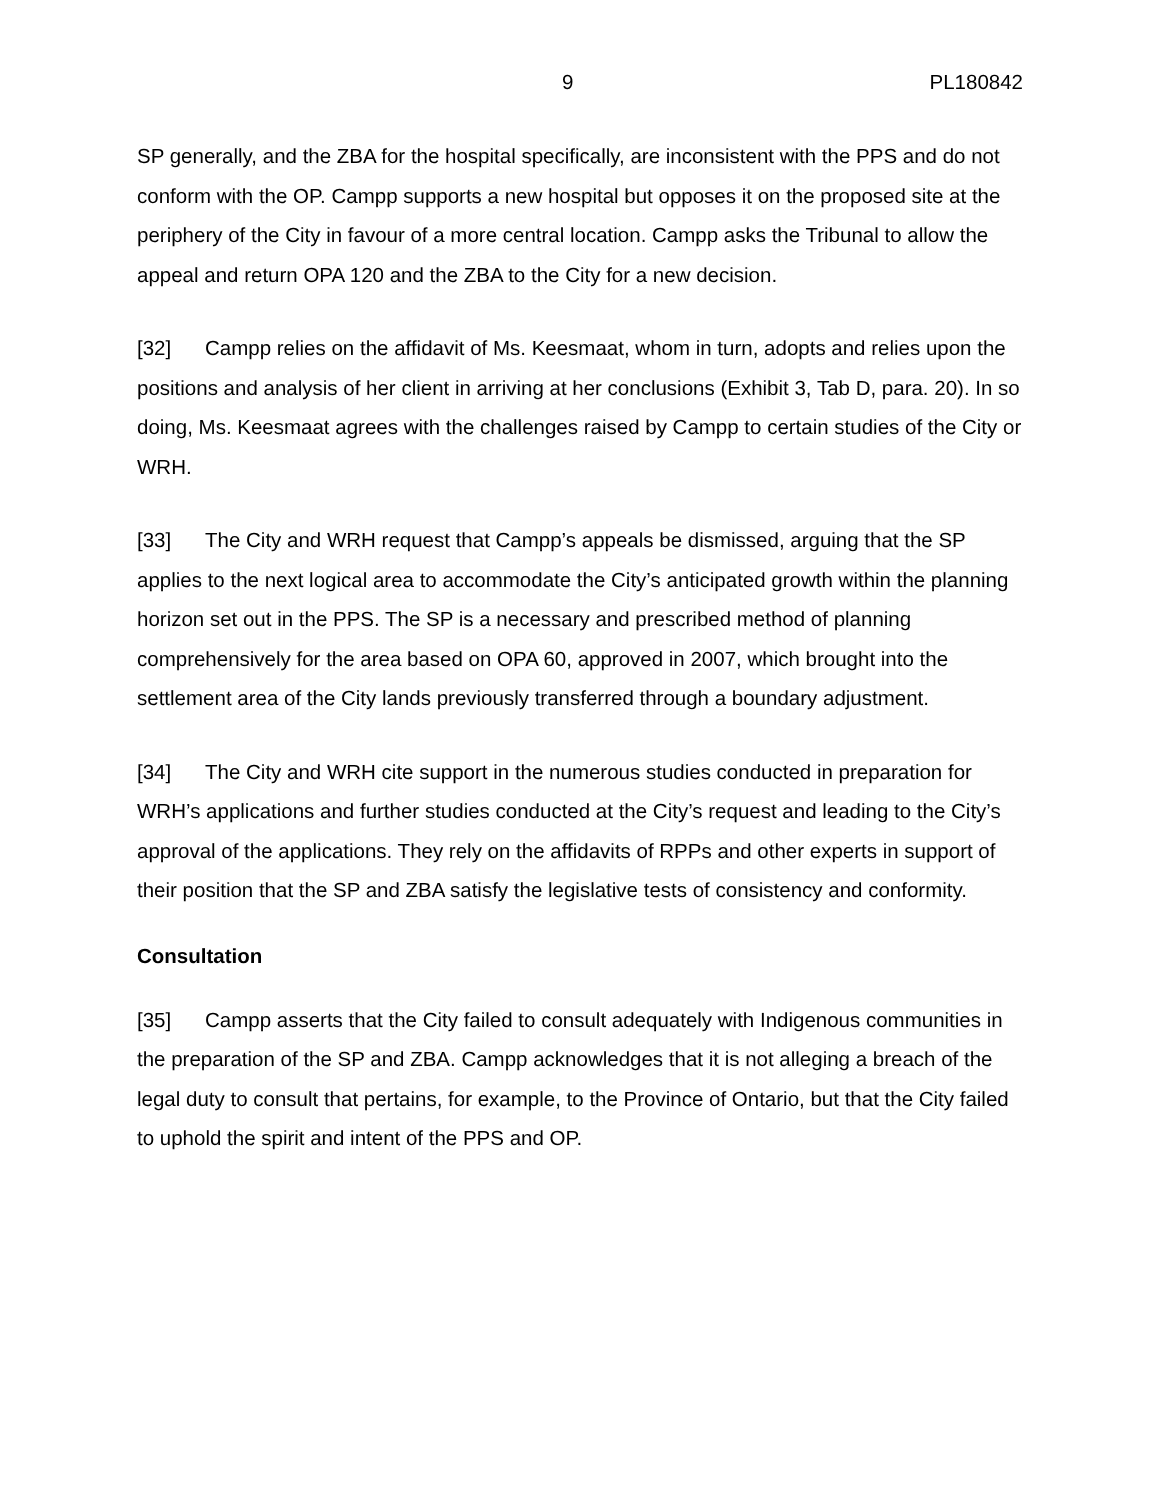9 PL180842
SP generally, and the ZBA for the hospital specifically, are inconsistent with the PPS and do not conform with the OP. Campp supports a new hospital but opposes it on the proposed site at the periphery of the City in favour of a more central location. Campp asks the Tribunal to allow the appeal and return OPA 120 and the ZBA to the City for a new decision.
[32] Campp relies on the affidavit of Ms. Keesmaat, whom in turn, adopts and relies upon the positions and analysis of her client in arriving at her conclusions (Exhibit 3, Tab D, para. 20). In so doing, Ms. Keesmaat agrees with the challenges raised by Campp to certain studies of the City or WRH.
[33] The City and WRH request that Campp’s appeals be dismissed, arguing that the SP applies to the next logical area to accommodate the City’s anticipated growth within the planning horizon set out in the PPS. The SP is a necessary and prescribed method of planning comprehensively for the area based on OPA 60, approved in 2007, which brought into the settlement area of the City lands previously transferred through a boundary adjustment.
[34] The City and WRH cite support in the numerous studies conducted in preparation for WRH’s applications and further studies conducted at the City’s request and leading to the City’s approval of the applications. They rely on the affidavits of RPPs and other experts in support of their position that the SP and ZBA satisfy the legislative tests of consistency and conformity.
Consultation
[35] Campp asserts that the City failed to consult adequately with Indigenous communities in the preparation of the SP and ZBA. Campp acknowledges that it is not alleging a breach of the legal duty to consult that pertains, for example, to the Province of Ontario, but that the City failed to uphold the spirit and intent of the PPS and OP.